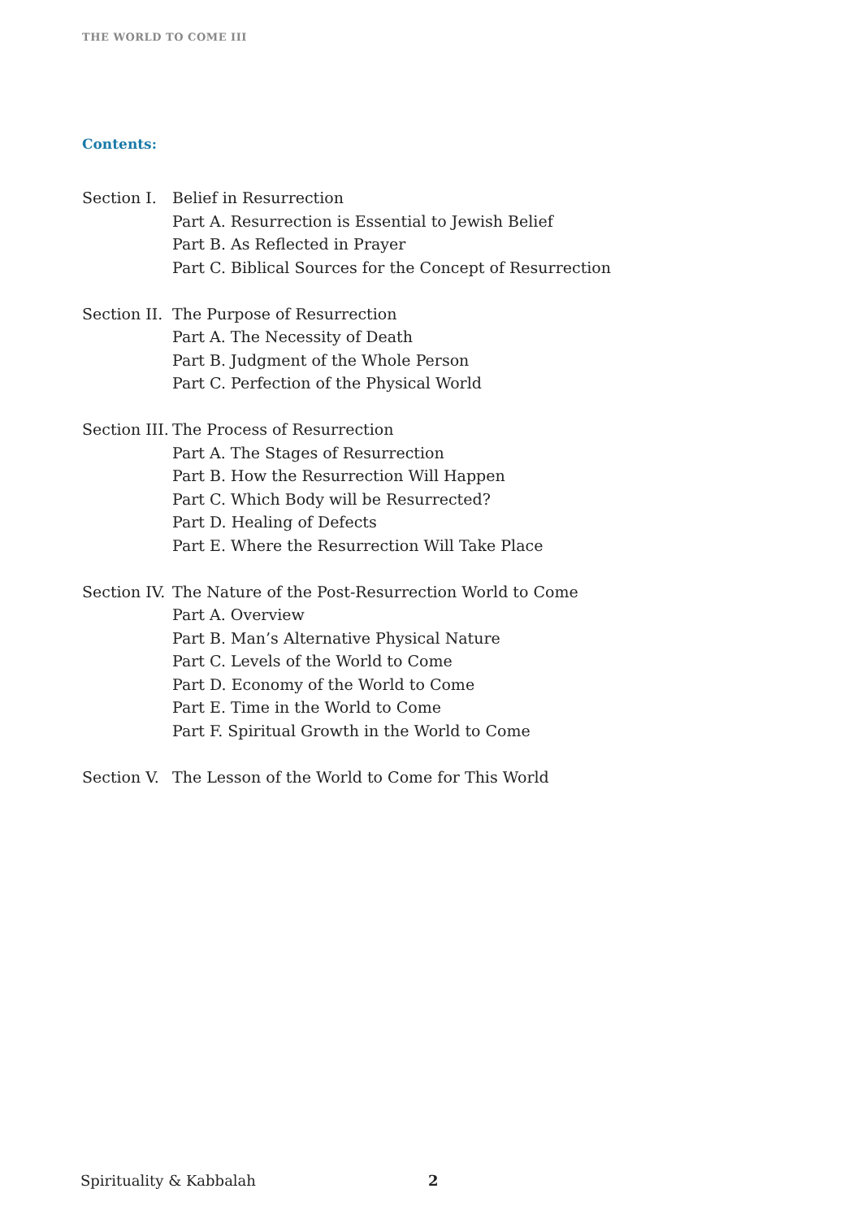THE WORLD TO COME III
Contents:
Section I.
Belief in Resurrection
Part A. Resurrection is Essential to Jewish Belief
Part B. As Reflected in Prayer
Part C. Biblical Sources for the Concept of Resurrection
Section II.
The Purpose of Resurrection
Part A. The Necessity of Death
Part B. Judgment of the Whole Person
Part C. Perfection of the Physical World
Section III.
The Process of Resurrection
Part A. The Stages of Resurrection
Part B. How the Resurrection Will Happen
Part C. Which Body will be Resurrected?
Part D. Healing of Defects
Part E. Where the Resurrection Will Take Place
Section IV.
The Nature of the Post-Resurrection World to Come
Part A. Overview
Part B. Man’s Alternative Physical Nature
Part C. Levels of the World to Come
Part D. Economy of the World to Come
Part E. Time in the World to Come
Part F. Spiritual Growth in the World to Come
Section V.
The Lesson of the World to Come for This World
Spirituality & Kabbalah 2